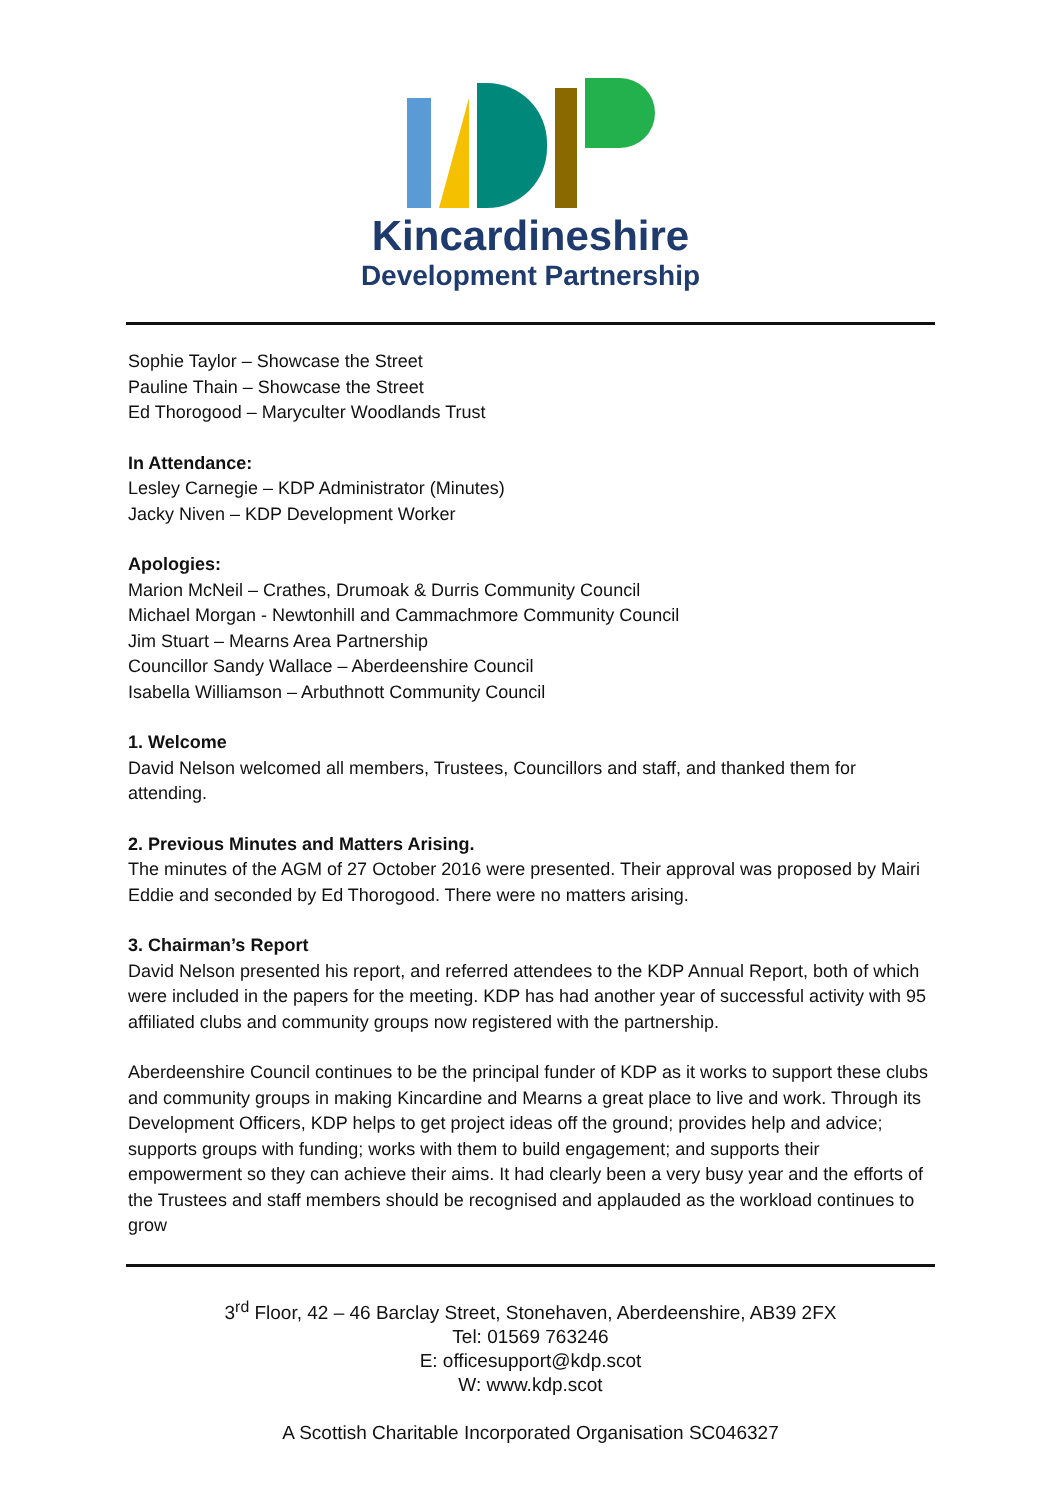Kincardineshire
Development Partnership
Sophie Taylor – Showcase the Street
Pauline Thain – Showcase the Street
Ed Thorogood – Maryculter Woodlands Trust
In Attendance:
Lesley Carnegie – KDP Administrator (Minutes)
Jacky Niven – KDP Development Worker
Apologies:
Marion McNeil – Crathes, Drumoak & Durris Community Council
Michael Morgan - Newtonhill and Cammachmore Community Council
Jim Stuart – Mearns Area Partnership
Councillor Sandy Wallace – Aberdeenshire Council
Isabella Williamson – Arbuthnott Community Council
1. Welcome
David Nelson welcomed all members, Trustees, Councillors and staff, and thanked them for attending.
2. Previous Minutes and Matters Arising.
The minutes of the AGM of 27 October 2016 were presented. Their approval was proposed by Mairi Eddie and seconded by Ed Thorogood. There were no matters arising.
3. Chairman’s Report
David Nelson presented his report, and referred attendees to the KDP Annual Report, both of which were included in the papers for the meeting. KDP has had another year of successful activity with 95 affiliated clubs and community groups now registered with the partnership.
Aberdeenshire Council continues to be the principal funder of KDP as it works to support these clubs and community groups in making Kincardine and Mearns a great place to live and work. Through its Development Officers, KDP helps to get project ideas off the ground; provides help and advice; supports groups with funding; works with them to build engagement; and supports their empowerment so they can achieve their aims. It had clearly been a very busy year and the efforts of the Trustees and staff members should be recognised and applauded as the workload continues to grow
3<sup>rd</sup> Floor, 42 – 46 Barclay Street, Stonehaven, Aberdeenshire, AB39 2FX
Tel: 01569 763246
E: officesupport@kdp.scot
W: www.kdp.scot
A Scottish Charitable Incorporated Organisation SC046327